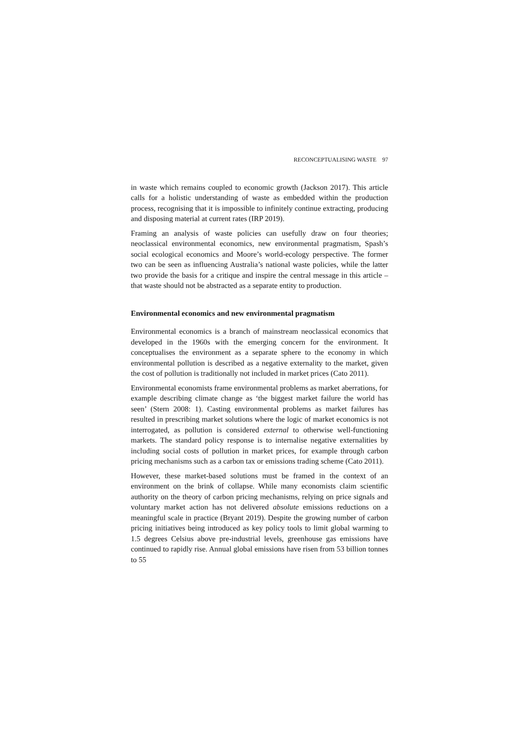RECONCEPTUALISING WASTE 97
in waste which remains coupled to economic growth (Jackson 2017). This article calls for a holistic understanding of waste as embedded within the production process, recognising that it is impossible to infinitely continue extracting, producing and disposing material at current rates (IRP 2019).
Framing an analysis of waste policies can usefully draw on four theories; neoclassical environmental economics, new environmental pragmatism, Spash’s social ecological economics and Moore’s world-ecology perspective. The former two can be seen as influencing Australia’s national waste policies, while the latter two provide the basis for a critique and inspire the central message in this article – that waste should not be abstracted as a separate entity to production.
Environmental economics and new environmental pragmatism
Environmental economics is a branch of mainstream neoclassical economics that developed in the 1960s with the emerging concern for the environment. It conceptualises the environment as a separate sphere to the economy in which environmental pollution is described as a negative externality to the market, given the cost of pollution is traditionally not included in market prices (Cato 2011).
Environmental economists frame environmental problems as market aberrations, for example describing climate change as ‘the biggest market failure the world has seen’ (Stern 2008: 1). Casting environmental problems as market failures has resulted in prescribing market solutions where the logic of market economics is not interrogated, as pollution is considered external to otherwise well-functioning markets. The standard policy response is to internalise negative externalities by including social costs of pollution in market prices, for example through carbon pricing mechanisms such as a carbon tax or emissions trading scheme (Cato 2011).
However, these market-based solutions must be framed in the context of an environment on the brink of collapse. While many economists claim scientific authority on the theory of carbon pricing mechanisms, relying on price signals and voluntary market action has not delivered absolute emissions reductions on a meaningful scale in practice (Bryant 2019). Despite the growing number of carbon pricing initiatives being introduced as key policy tools to limit global warming to 1.5 degrees Celsius above pre-industrial levels, greenhouse gas emissions have continued to rapidly rise. Annual global emissions have risen from 53 billion tonnes to 55